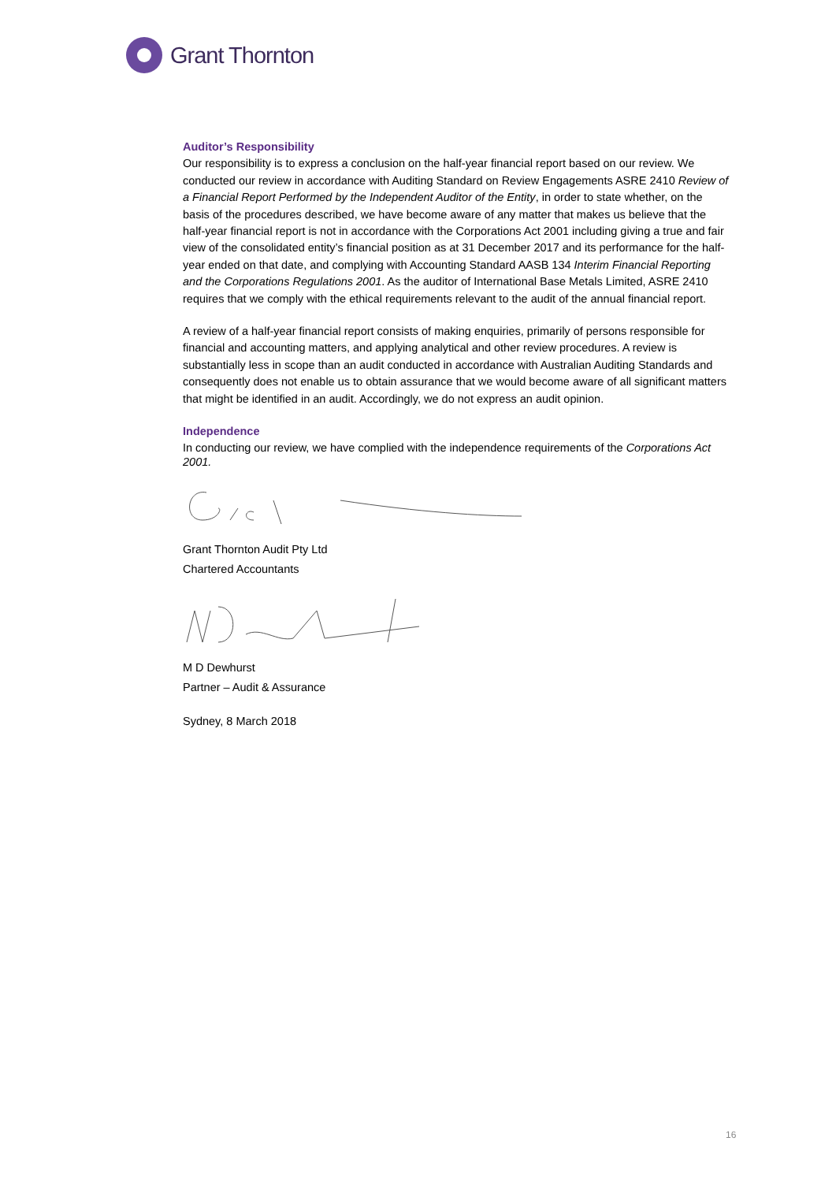Grant Thornton
Auditor’s Responsibility
Our responsibility is to express a conclusion on the half-year financial report based on our review. We conducted our review in accordance with Auditing Standard on Review Engagements ASRE 2410 Review of a Financial Report Performed by the Independent Auditor of the Entity, in order to state whether, on the basis of the procedures described, we have become aware of any matter that makes us believe that the half-year financial report is not in accordance with the Corporations Act 2001 including giving a true and fair view of the consolidated entity’s financial position as at 31 December 2017 and its performance for the half-year ended on that date, and complying with Accounting Standard AASB 134 Interim Financial Reporting and the Corporations Regulations 2001. As the auditor of International Base Metals Limited, ASRE 2410 requires that we comply with the ethical requirements relevant to the audit of the annual financial report.
A review of a half-year financial report consists of making enquiries, primarily of persons responsible for financial and accounting matters, and applying analytical and other review procedures. A review is substantially less in scope than an audit conducted in accordance with Australian Auditing Standards and consequently does not enable us to obtain assurance that we would become aware of all significant matters that might be identified in an audit. Accordingly, we do not express an audit opinion.
Independence
In conducting our review, we have complied with the independence requirements of the Corporations Act 2001.
Grant Thornton Audit Pty Ltd
Chartered Accountants
M D Dewhurst
Partner – Audit & Assurance
Sydney, 8 March 2018
16